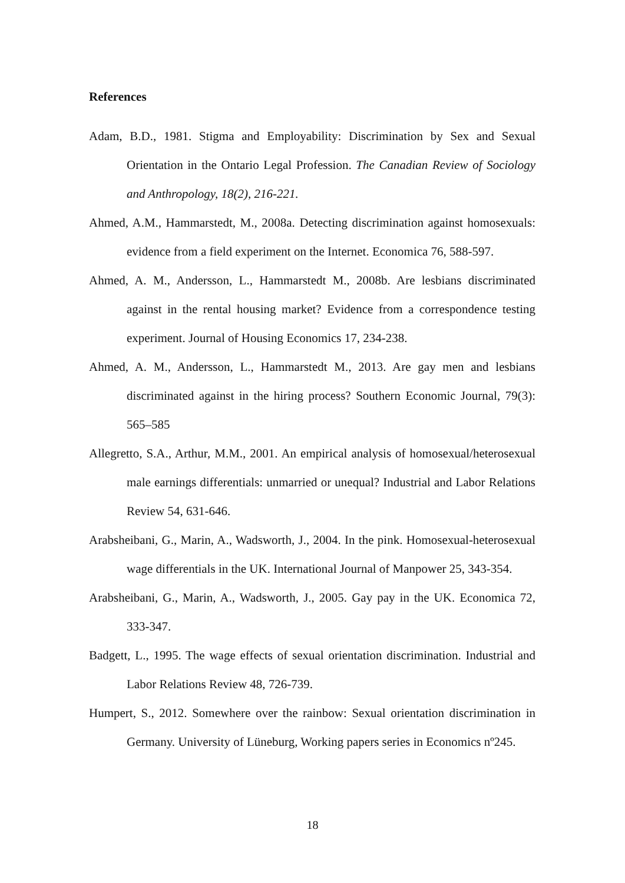References
Adam, B.D., 1981. Stigma and Employability: Discrimination by Sex and Sexual Orientation in the Ontario Legal Profession. The Canadian Review of Sociology and Anthropology, 18(2), 216-221.
Ahmed, A.M., Hammarstedt, M., 2008a. Detecting discrimination against homosexuals: evidence from a field experiment on the Internet. Economica 76, 588-597.
Ahmed, A. M., Andersson, L., Hammarstedt M., 2008b. Are lesbians discriminated against in the rental housing market? Evidence from a correspondence testing experiment. Journal of Housing Economics 17, 234-238.
Ahmed, A. M., Andersson, L., Hammarstedt M., 2013. Are gay men and lesbians discriminated against in the hiring process? Southern Economic Journal, 79(3): 565–585
Allegretto, S.A., Arthur, M.M., 2001. An empirical analysis of homosexual/heterosexual male earnings differentials: unmarried or unequal? Industrial and Labor Relations Review 54, 631-646.
Arabsheibani, G., Marin, A., Wadsworth, J., 2004. In the pink. Homosexual-heterosexual wage differentials in the UK. International Journal of Manpower 25, 343-354.
Arabsheibani, G., Marin, A., Wadsworth, J., 2005. Gay pay in the UK. Economica 72, 333-347.
Badgett, L., 1995. The wage effects of sexual orientation discrimination. Industrial and Labor Relations Review 48, 726-739.
Humpert, S., 2012. Somewhere over the rainbow: Sexual orientation discrimination in Germany. University of Lüneburg, Working papers series in Economics nº245.
18